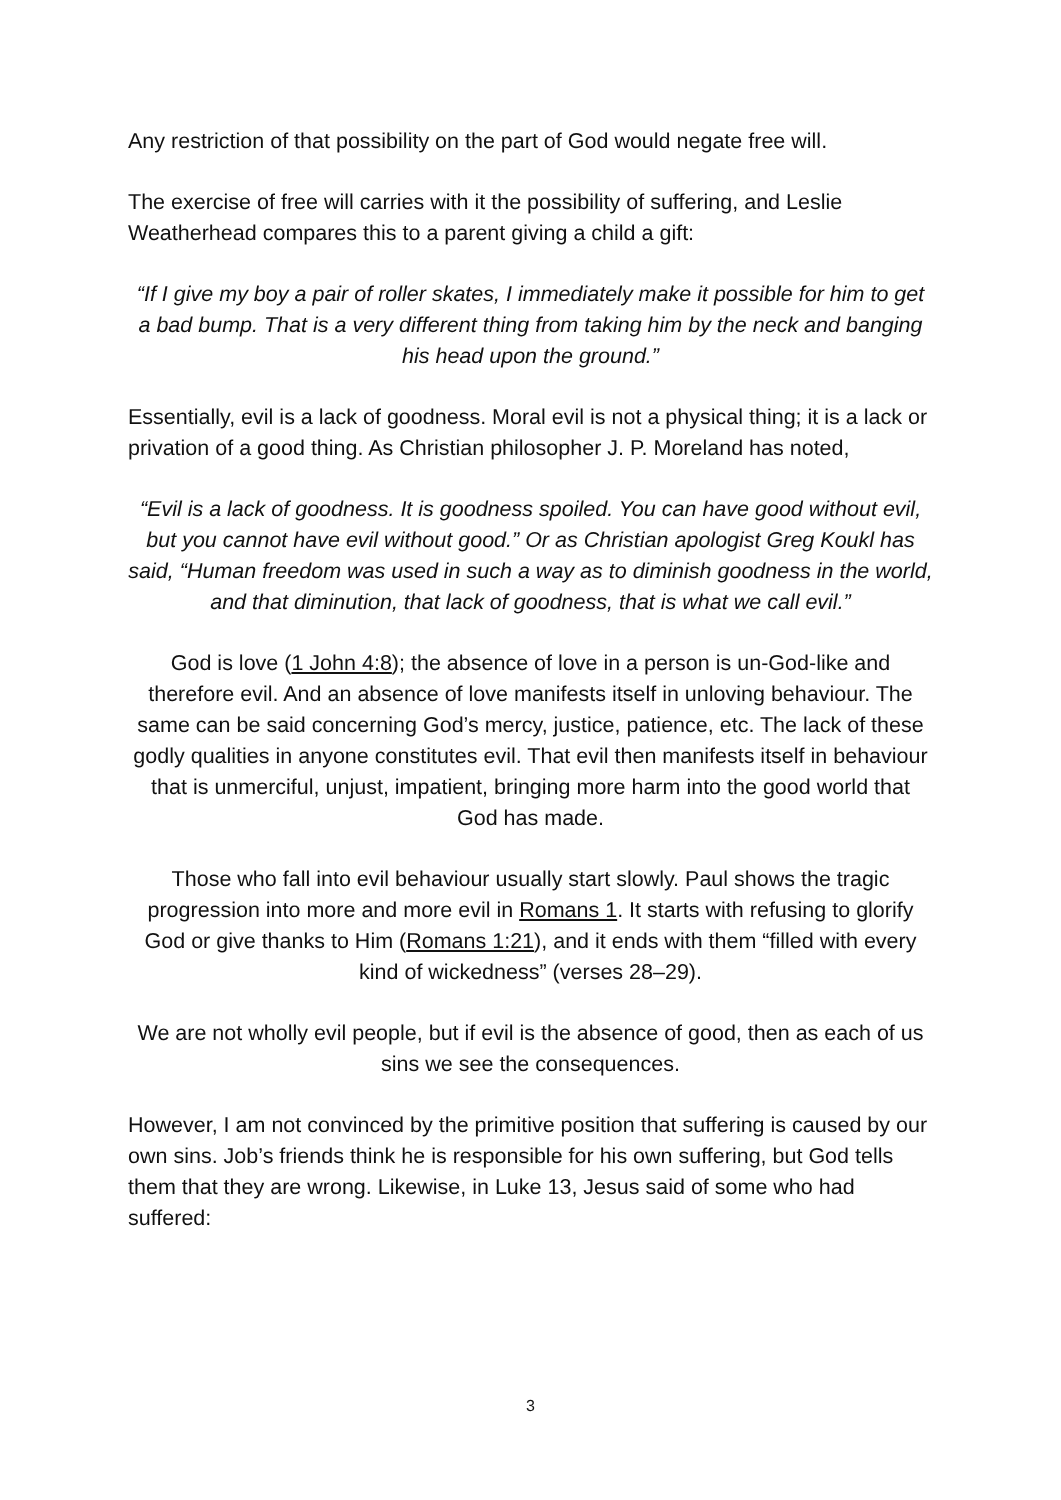Any restriction of that possibility on the part of God would negate free will.
The exercise of free will carries with it the possibility of suffering, and Leslie Weatherhead compares this to a parent giving a child a gift:
“If I give my boy a pair of roller skates, I immediately make it possible for him to get a bad bump. That is a very different thing from taking him by the neck and banging his head upon the ground.”
Essentially, evil is a lack of goodness. Moral evil is not a physical thing; it is a lack or privation of a good thing. As Christian philosopher J. P. Moreland has noted,
“Evil is a lack of goodness. It is goodness spoiled. You can have good without evil, but you cannot have evil without good.” Or as Christian apologist Greg Koukl has said, “Human freedom was used in such a way as to diminish goodness in the world, and that diminution, that lack of goodness, that is what we call evil.”
God is love (1 John 4:8); the absence of love in a person is un-God-like and therefore evil. And an absence of love manifests itself in unloving behaviour. The same can be said concerning God’s mercy, justice, patience, etc. The lack of these godly qualities in anyone constitutes evil. That evil then manifests itself in behaviour that is unmerciful, unjust, impatient, bringing more harm into the good world that God has made.
Those who fall into evil behaviour usually start slowly. Paul shows the tragic progression into more and more evil in Romans 1. It starts with refusing to glorify God or give thanks to Him (Romans 1:21), and it ends with them “filled with every kind of wickedness” (verses 28–29).
We are not wholly evil people, but if evil is the absence of good, then as each of us sins we see the consequences.
However, I am not convinced by the primitive position that suffering is caused by our own sins. Job’s friends think he is responsible for his own suffering, but God tells them that they are wrong. Likewise, in Luke 13, Jesus said of some who had suffered:
3